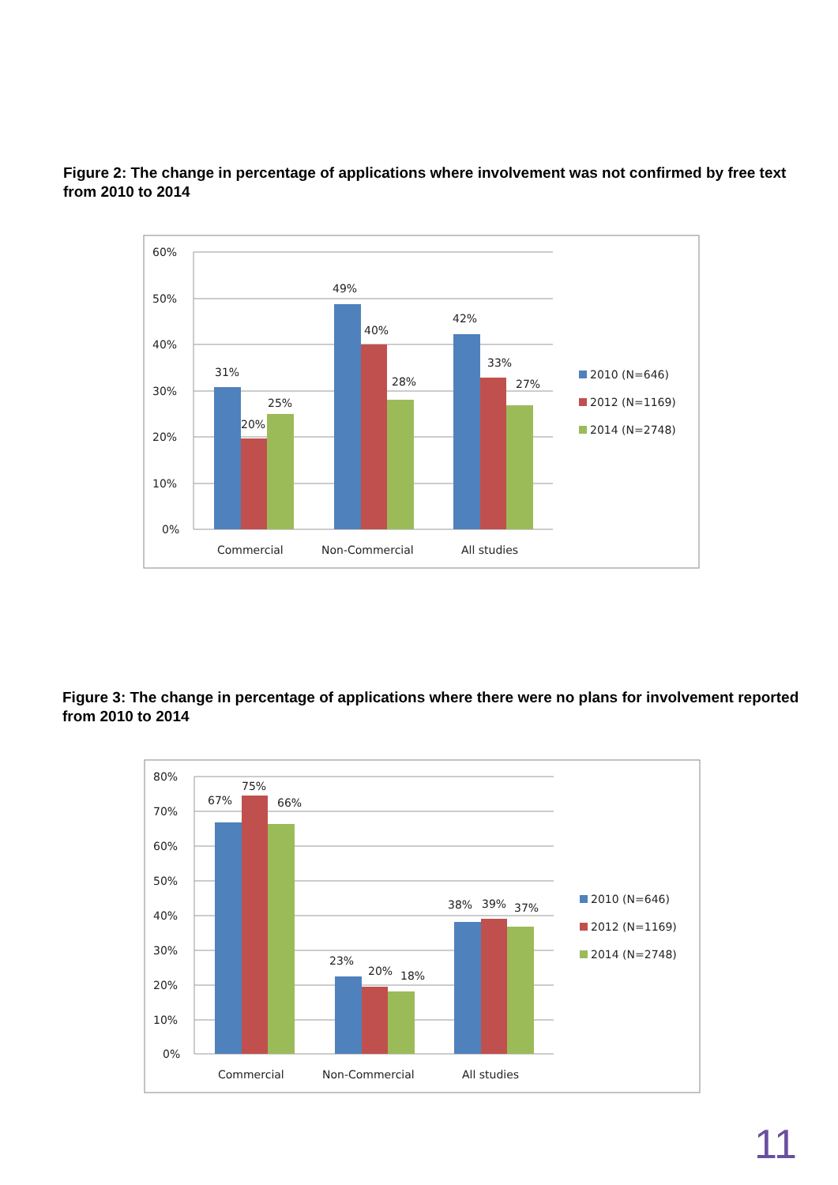Figure 2: The change in percentage of applications where involvement was not confirmed by free text from 2010 to 2014
60%
50%
40%
30%
20%
10%
0%
31%
20%
25%
49%
40%
28%
42%
33%
27%
Commercial
Non-Commercial
All studies
2010 (N=646)
2012 (N=1169)
2014 (N=2748)
Figure 3: The change in percentage of applications where there were no plans for involvement reported from 2010 to 2014
80%
70%
60%
50%
40%
30%
20%
10%
0%
67%
75%
66%
23%
20%
18%
38%
39%
37%
Commercial
Non-Commercial
All studies
2010 (N=646)
2012 (N=1169)
2014 (N=2748)
11